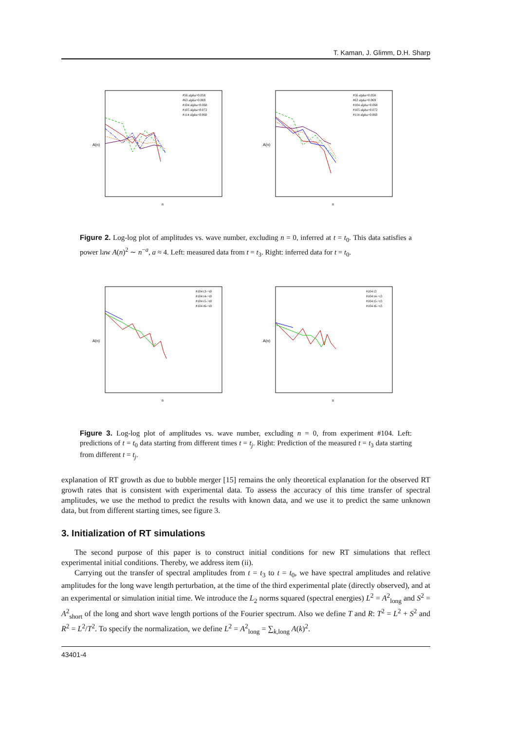T. Kaman, J. Glimm, D.H. Sharp
A(n)
n
#56 alpha=0.058
#63 alpha=0.069
#104 alpha=0.068
#105 alpha=0.072
#114 alpha=0.060
A(n)
n
#56 alpha=0.058
#63 alpha=0.069
#104 alpha=0.068
#105 alpha=0.072
#114 alpha=0.060
Figure 2. Log-log plot of amplitudes vs. wave number, excluding n = 0, inferred at t = t<sub>0</sub>. This data satisfies a power law A(n)<sup>2</sup> ∼ n<sup>−a</sup>, a ≈ 4. Left: measured data from t = t<sub>3</sub>. Right: inferred data for t = t<sub>0</sub>.
A(n)
n
#104 t3->t0
#104 t4->t0
#104 t5->t0
#104 t6->t0
A(n)
n
#104 t3
#104 t4->t3
#104 t5->t3
#104 t6->t3
Figure 3. Log-log plot of amplitudes vs. wave number, excluding n = 0, from experiment #104. Left: predictions of t = t<sub>0</sub> data starting from different times t = t<sub>j</sub>. Right: Prediction of the measured t = t<sub>3</sub> data starting from different t = t<sub>j</sub>.
explanation of RT growth as due to bubble merger [15] remains the only theoretical explanation for the observed RT growth rates that is consistent with experimental data. To assess the accuracy of this time transfer of spectral amplitudes, we use the method to predict the results with known data, and we use it to predict the same unknown data, but from different starting times, see figure 3.
3. Initialization of RT simulations
The second purpose of this paper is to construct initial conditions for new RT simulations that reflect experimental initial conditions. Thereby, we address item (ii).
Carrying out the transfer of spectral amplitudes from t = t<sub>3</sub> to t = t<sub>0</sub>, we have spectral amplitudes and relative amplitudes for the long wave length perturbation, at the time of the third experimental plate (directly observed), and at an experimental or simulation initial time. We introduce the L<sub>2</sub> norms squared (spectral energies) L<sup>2</sup> = A<sup>2</sup><sub>long</sub> and S<sup>2</sup> = A<sup>2</sup><sub>short</sub> of the long and short wave length portions of the Fourier spectrum. Also we define T and R: T<sup>2</sup> = L<sup>2</sup> + S<sup>2</sup> and R<sup>2</sup> = L<sup>2</sup>/T<sup>2</sup>. To specify the normalization, we define L<sup>2</sup> = A<sup>2</sup><sub>long</sub> = ∑<sub>k,long</sub> A(k)<sup>2</sup>.
43401-4